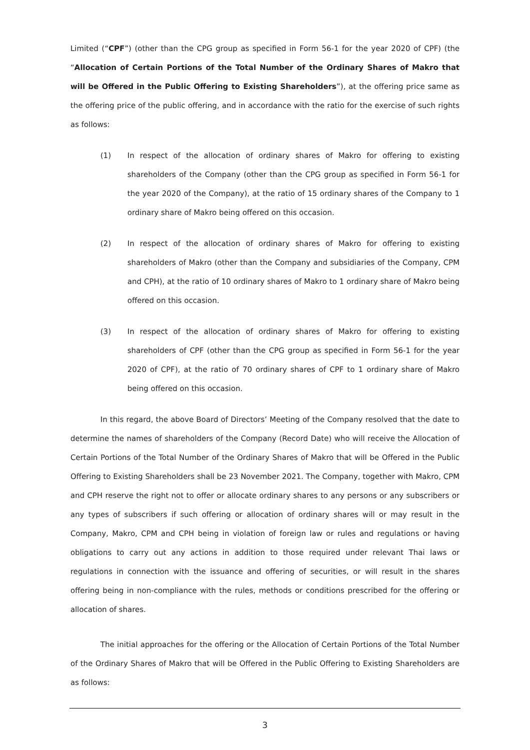Limited (“CPF”) (other than the CPG group as specified in Form 56-1 for the year 2020 of CPF) (the “Allocation of Certain Portions of the Total Number of the Ordinary Shares of Makro that will be Offered in the Public Offering to Existing Shareholders”), at the offering price same as the offering price of the public offering, and in accordance with the ratio for the exercise of such rights as follows:
(1) In respect of the allocation of ordinary shares of Makro for offering to existing shareholders of the Company (other than the CPG group as specified in Form 56-1 for the year 2020 of the Company), at the ratio of 15 ordinary shares of the Company to 1 ordinary share of Makro being offered on this occasion.
(2) In respect of the allocation of ordinary shares of Makro for offering to existing shareholders of Makro (other than the Company and subsidiaries of the Company, CPM and CPH), at the ratio of 10 ordinary shares of Makro to 1 ordinary share of Makro being offered on this occasion.
(3) In respect of the allocation of ordinary shares of Makro for offering to existing shareholders of CPF (other than the CPG group as specified in Form 56-1 for the year 2020 of CPF), at the ratio of 70 ordinary shares of CPF to 1 ordinary share of Makro being offered on this occasion.
In this regard, the above Board of Directors’ Meeting of the Company resolved that the date to determine the names of shareholders of the Company (Record Date) who will receive the Allocation of Certain Portions of the Total Number of the Ordinary Shares of Makro that will be Offered in the Public Offering to Existing Shareholders shall be 23 November 2021. The Company, together with Makro, CPM and CPH reserve the right not to offer or allocate ordinary shares to any persons or any subscribers or any types of subscribers if such offering or allocation of ordinary shares will or may result in the Company, Makro, CPM and CPH being in violation of foreign law or rules and regulations or having obligations to carry out any actions in addition to those required under relevant Thai laws or regulations in connection with the issuance and offering of securities, or will result in the shares offering being in non-compliance with the rules, methods or conditions prescribed for the offering or allocation of shares.
The initial approaches for the offering or the Allocation of Certain Portions of the Total Number of the Ordinary Shares of Makro that will be Offered in the Public Offering to Existing Shareholders are as follows:
3